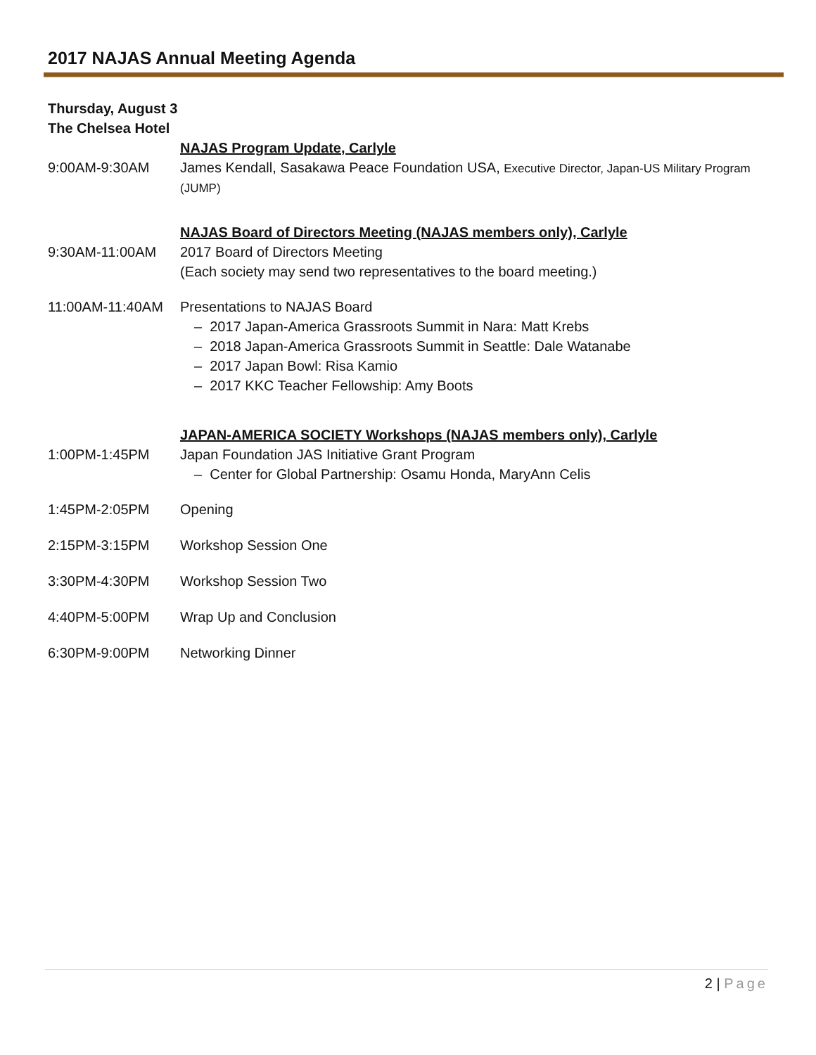2017 NAJAS Annual Meeting Agenda
Thursday, August 3
The Chelsea Hotel
NAJAS Program Update, Carlyle
9:00AM-9:30AM James Kendall, Sasakawa Peace Foundation USA, Executive Director, Japan-US Military Program (JUMP)
NAJAS Board of Directors Meeting (NAJAS members only), Carlyle
9:30AM-11:00AM 2017 Board of Directors Meeting
(Each society may send two representatives to the board meeting.)
11:00AM-11:40AM Presentations to NAJAS Board
– 2017 Japan-America Grassroots Summit in Nara: Matt Krebs
– 2018 Japan-America Grassroots Summit in Seattle: Dale Watanabe
– 2017 Japan Bowl: Risa Kamio
– 2017 KKC Teacher Fellowship: Amy Boots
JAPAN-AMERICA SOCIETY Workshops (NAJAS members only), Carlyle
1:00PM-1:45PM Japan Foundation JAS Initiative Grant Program
– Center for Global Partnership: Osamu Honda, MaryAnn Celis
1:45PM-2:05PM Opening
2:15PM-3:15PM Workshop Session One
3:30PM-4:30PM Workshop Session Two
4:40PM-5:00PM Wrap Up and Conclusion
6:30PM-9:00PM Networking Dinner
2 | Page